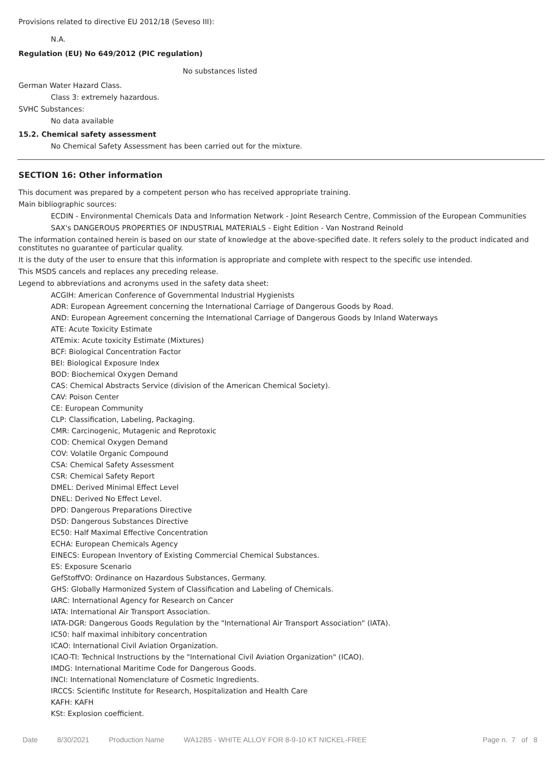Provisions related to directive EU 2012/18 (Seveso III):
N.A.
Regulation (EU) No 649/2012 (PIC regulation)
No substances listed
German Water Hazard Class.
Class 3: extremely hazardous.
SVHC Substances:
No data available
15.2. Chemical safety assessment
No Chemical Safety Assessment has been carried out for the mixture.
SECTION 16: Other information
This document was prepared by a competent person who has received appropriate training.
Main bibliographic sources:
ECDIN - Environmental Chemicals Data and Information Network - Joint Research Centre, Commission of the European Communities
SAX's DANGEROUS PROPERTIES OF INDUSTRIAL MATERIALS - Eight Edition - Van Nostrand Reinold
The information contained herein is based on our state of knowledge at the above-specified date. It refers solely to the product indicated and constitutes no guarantee of particular quality.
It is the duty of the user to ensure that this information is appropriate and complete with respect to the specific use intended.
This MSDS cancels and replaces any preceding release.
Legend to abbreviations and acronyms used in the safety data sheet:
ACGIH: American Conference of Governmental Industrial Hygienists
ADR: European Agreement concerning the International Carriage of Dangerous Goods by Road.
AND: European Agreement concerning the International Carriage of Dangerous Goods by Inland Waterways
ATE: Acute Toxicity Estimate
ATEmix: Acute toxicity Estimate (Mixtures)
BCF: Biological Concentration Factor
BEI: Biological Exposure Index
BOD: Biochemical Oxygen Demand
CAS: Chemical Abstracts Service (division of the American Chemical Society).
CAV: Poison Center
CE: European Community
CLP: Classification, Labeling, Packaging.
CMR: Carcinogenic, Mutagenic and Reprotoxic
COD: Chemical Oxygen Demand
COV: Volatile Organic Compound
CSA: Chemical Safety Assessment
CSR: Chemical Safety Report
DMEL: Derived Minimal Effect Level
DNEL: Derived No Effect Level.
DPD: Dangerous Preparations Directive
DSD: Dangerous Substances Directive
EC50: Half Maximal Effective Concentration
ECHA: European Chemicals Agency
EINECS: European Inventory of Existing Commercial Chemical Substances.
ES: Exposure Scenario
GefStoffVO: Ordinance on Hazardous Substances, Germany.
GHS: Globally Harmonized System of Classification and Labeling of Chemicals.
IARC: International Agency for Research on Cancer
IATA: International Air Transport Association.
IATA-DGR: Dangerous Goods Regulation by the "International Air Transport Association" (IATA).
IC50: half maximal inhibitory concentration
ICAO: International Civil Aviation Organization.
ICAO-TI: Technical Instructions by the "International Civil Aviation Organization" (ICAO).
IMDG: International Maritime Code for Dangerous Goods.
INCI: International Nomenclature of Cosmetic Ingredients.
IRCCS: Scientific Institute for Research, Hospitalization and Health Care
KAFH: KAFH
KSt: Explosion coefficient.
Date 8/30/2021 Production Name WA12B5 - WHITE ALLOY FOR 8-9-10 KT NICKEL-FREE Page n. 7 of 8